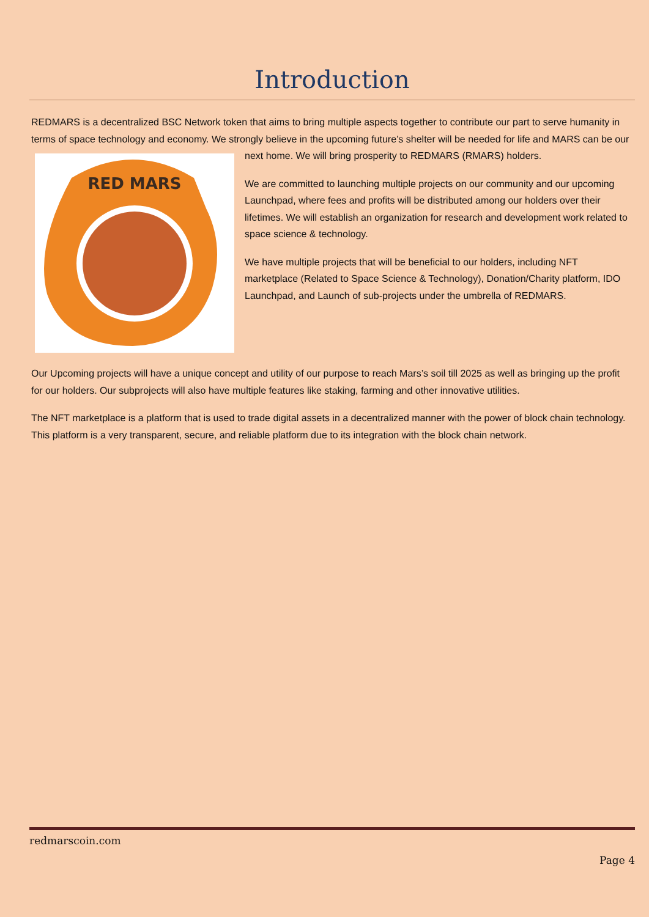Introduction
REDMARS is a decentralized BSC Network token that aims to bring multiple aspects together to contribute our part to serve humanity in terms of space technology and economy. We strongly believe in the upcoming future’s shelter will be needed
RED MARS
for life and MARS can be our next home. We will bring prosperity to REDMARS (RMARS) holders.
We are committed to launching multiple projects on our community and our upcoming Launchpad, where fees and profits will be distributed among our holders over their lifetimes. We will establish an organization for research and development work related to space science & technology.
We have multiple projects that will be beneficial to our holders, including NFT marketplace (Related to Space Science & Technology), Donation/Charity platform, IDO Launchpad, and Launch of sub-projects under the umbrella of REDMARS.
Our Upcoming projects will have a unique concept and utility of our purpose to reach Mars’s soil till 2025 as well as bringing up the profit for our holders. Our subprojects will also have multiple features like staking, farming and other innovative utilities.
The NFT marketplace is a platform that is used to trade digital assets in a decentralized manner with the power of block chain technology. This platform is a very transparent, secure, and reliable platform due to its integration with the block chain network.
redmarscoin.com
Page 4